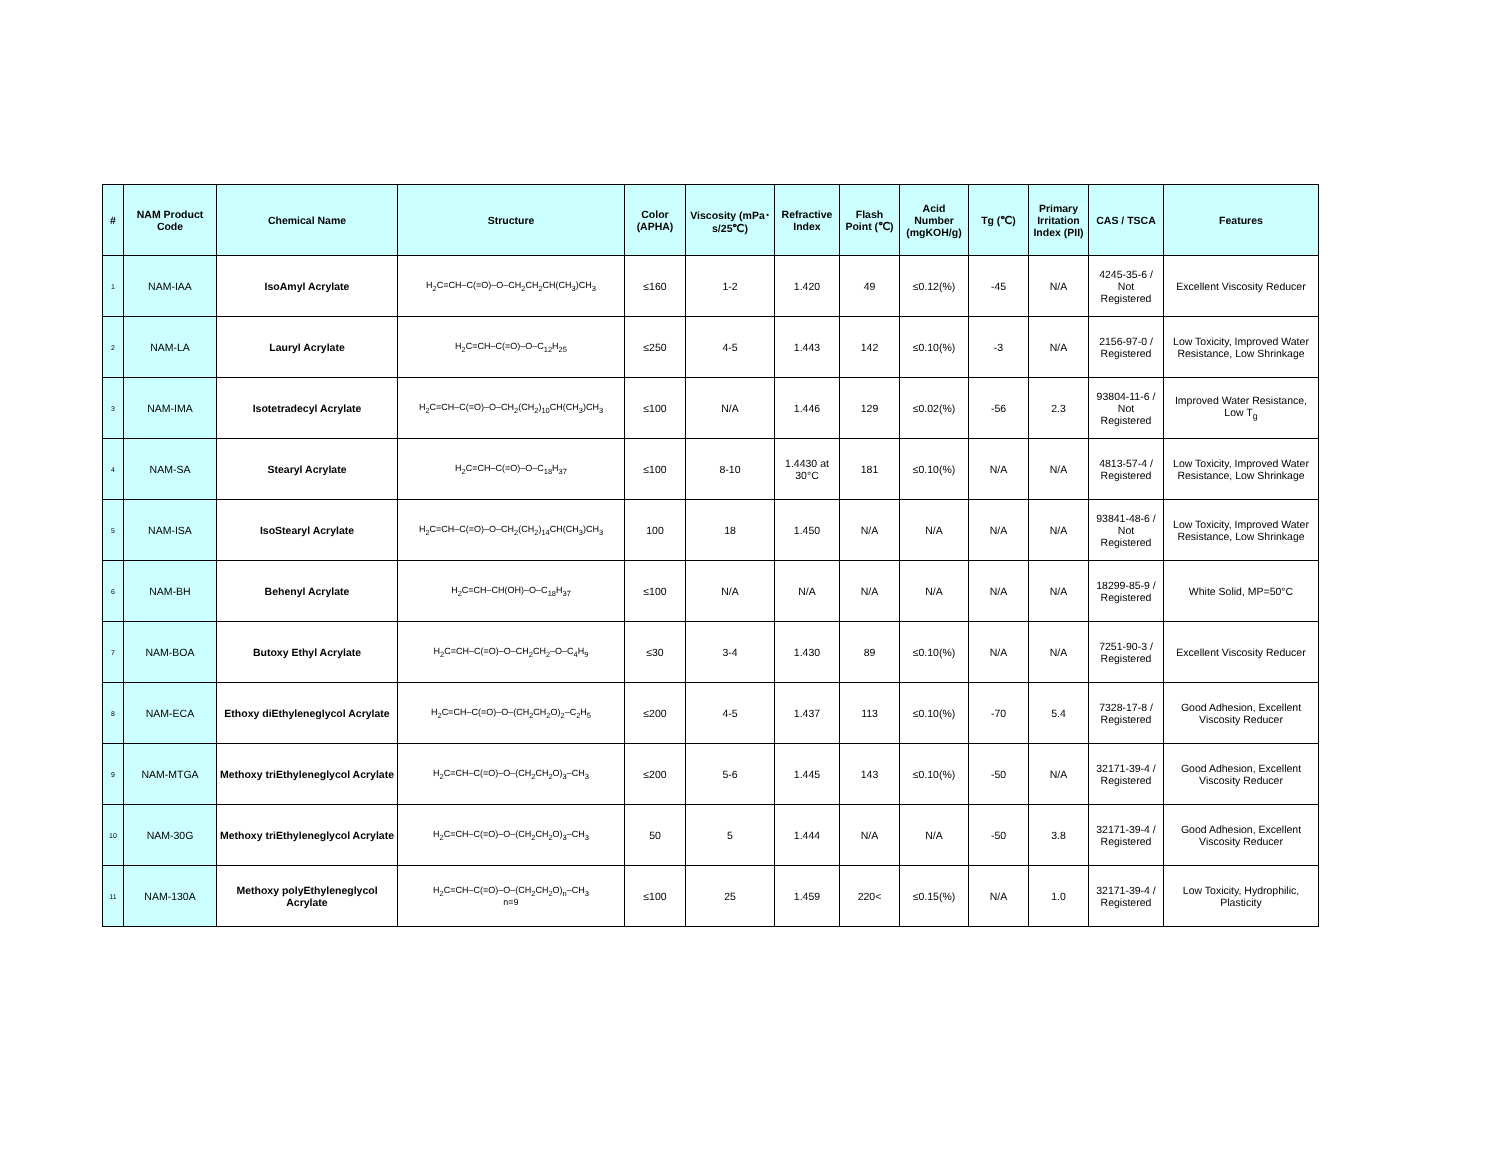| # | NAM Product Code | Chemical Name | Structure | Color (APHA) | Viscosity (mPa･s/25℃) | Refractive Index | Flash Point (℃) | Acid Number (mgKOH/g) | Tg (℃) | Primary Irritation Index (PII) | CAS / TSCA | Features |
| --- | --- | --- | --- | --- | --- | --- | --- | --- | --- | --- | --- | --- |
| 1 | NAM-IAA | IsoAmyl Acrylate | H<sub>2</sub>C=CH–C(=O)–O–CH<sub>2</sub>CH<sub>2</sub>CH(CH<sub>3</sub>)CH<sub>3</sub> | ≤160 | 1-2 | 1.420 | 49 | ≤0.12(%) | -45 | N/A | 4245-35-6 / Not Registered | Excellent Viscosity Reducer |
| 2 | NAM-LA | Lauryl Acrylate | H<sub>2</sub>C=CH–C(=O)–O–C<sub>12</sub>H<sub>25</sub> | ≤250 | 4-5 | 1.443 | 142 | ≤0.10(%) | -3 | N/A | 2156-97-0 / Registered | Low Toxicity, Improved Water Resistance, Low Shrinkage |
| 3 | NAM-IMA | Isotetradecyl Acrylate | H<sub>2</sub>C=CH–C(=O)–O–CH<sub>2</sub>(CH<sub>2</sub>)<sub>10</sub>CH(CH<sub>3</sub>)CH<sub>3</sub> | ≤100 | N/A | 1.446 | 129 | ≤0.02(%) | -56 | 2.3 | 93804-11-6 / Not Registered | Improved Water Resistance, Low T<sub>g</sub> |
| 4 | NAM-SA | Stearyl Acrylate | H<sub>2</sub>C=CH–C(=O)–O–C<sub>18</sub>H<sub>37</sub> | ≤100 | 8-10 | 1.4430 at 30°C | 181 | ≤0.10(%) | N/A | N/A | 4813-57-4 / Registered | Low Toxicity, Improved Water Resistance, Low Shrinkage |
| 5 | NAM-ISA | IsoStearyl Acrylate | H<sub>2</sub>C=CH–C(=O)–O–CH<sub>2</sub>(CH<sub>2</sub>)<sub>14</sub>CH(CH<sub>3</sub>)CH<sub>3</sub> | 100 | 18 | 1.450 | N/A | N/A | N/A | N/A | 93841-48-6 / Not Registered | Low Toxicity, Improved Water Resistance, Low Shrinkage |
| 6 | NAM-BH | Behenyl Acrylate | H<sub>2</sub>C=CH–CH(OH)–O–C<sub>18</sub>H<sub>37</sub> | ≤100 | N/A | N/A | N/A | N/A | N/A | N/A | 18299-85-9 / Registered | White Solid, MP=50°C |
| 7 | NAM-BOA | Butoxy Ethyl Acrylate | H<sub>2</sub>C=CH–C(=O)–O–CH<sub>2</sub>CH<sub>2</sub>–O–C<sub>4</sub>H<sub>9</sub> | ≤30 | 3-4 | 1.430 | 89 | ≤0.10(%) | N/A | N/A | 7251-90-3 / Registered | Excellent Viscosity Reducer |
| 8 | NAM-ECA | Ethoxy diEthyleneglycol Acrylate | H<sub>2</sub>C=CH–C(=O)–O–(CH<sub>2</sub>CH<sub>2</sub>O)<sub>2</sub>–C<sub>2</sub>H<sub>5</sub> | ≤200 | 4-5 | 1.437 | 113 | ≤0.10(%) | -70 | 5.4 | 7328-17-8 / Registered | Good Adhesion, Excellent Viscosity Reducer |
| 9 | NAM-MTGA | Methoxy triEthyleneglycol Acrylate | H<sub>2</sub>C=CH–C(=O)–O–(CH<sub>2</sub>CH<sub>2</sub>O)<sub>3</sub>–CH<sub>3</sub> | ≤200 | 5-6 | 1.445 | 143 | ≤0.10(%) | -50 | N/A | 32171-39-4 / Registered | Good Adhesion, Excellent Viscosity Reducer |
| 10 | NAM-30G | Methoxy triEthyleneglycol Acrylate | H<sub>2</sub>C=CH–C(=O)–O–(CH<sub>2</sub>CH<sub>2</sub>O)<sub>3</sub>–CH<sub>3</sub> | 50 | 5 | 1.444 | N/A | N/A | -50 | 3.8 | 32171-39-4 / Registered | Good Adhesion, Excellent Viscosity Reducer |
| 11 | NAM-130A | Methoxy polyEthyleneglycol Acrylate | H<sub>2</sub>C=CH–C(=O)–O–(CH<sub>2</sub>CH<sub>2</sub>O)<sub>n</sub>–CH<sub>3</sub> n=9 | ≤100 | 25 | 1.459 | 220< | ≤0.15(%) | N/A | 1.0 | 32171-39-4 / Registered | Low Toxicity, Hydrophilic, Plasticity |